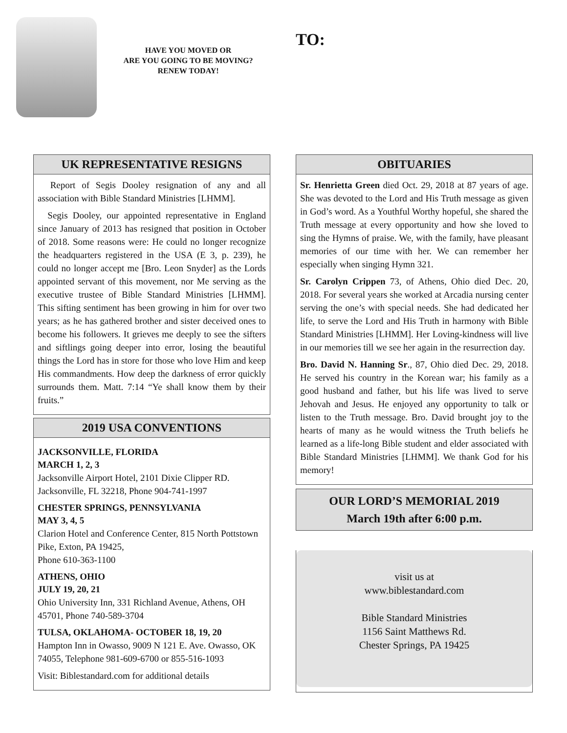HAVE YOU MOVED OR
ARE YOU GOING TO BE MOVING?
RENEW TODAY!
TO:
UK REPRESENTATIVE RESIGNS
Report of Segis Dooley resignation of any and all association with Bible Standard Ministries [LHMM].
Segis Dooley, our appointed representative in England since January of 2013 has resigned that position in October of 2018. Some reasons were: He could no longer recognize the headquarters registered in the USA (E 3, p. 239), he could no longer accept me [Bro. Leon Snyder] as the Lords appointed servant of this movement, nor Me serving as the executive trustee of Bible Standard Ministries [LHMM]. This sifting sentiment has been growing in him for over two years; as he has gathered brother and sister deceived ones to become his followers. It grieves me deeply to see the sifters and siftlings going deeper into error, losing the beautiful things the Lord has in store for those who love Him and keep His commandments. How deep the darkness of error quickly surrounds them. Matt. 7:14 “Ye shall know them by their fruits.”
2019 USA CONVENTIONS
JACKSONVILLE, FLORIDA
MARCH 1, 2, 3
Jacksonville Airport Hotel, 2101 Dixie Clipper RD. Jacksonville, FL 32218, Phone 904-741-1997
CHESTER SPRINGS, PENNSYLVANIA
MAY 3, 4, 5
Clarion Hotel and Conference Center, 815 North Pottstown Pike, Exton, PA 19425,
Phone 610-363-1100
ATHENS, OHIO
JULY 19, 20, 21
Ohio University Inn, 331 Richland Avenue, Athens, OH 45701, Phone 740-589-3704
TULSA, OKLAHOMA- OCTOBER 18, 19, 20
Hampton Inn in Owasso, 9009 N 121 E. Ave. Owasso, OK 74055, Telephone 981-609-6700 or 855-516-1093
Visit: Biblestandard.com for additional details
OBITUARIES
Sr. Henrietta Green died Oct. 29, 2018 at 87 years of age. She was devoted to the Lord and His Truth message as given in God’s word. As a Youthful Worthy hopeful, she shared the Truth message at every opportunity and how she loved to sing the Hymns of praise. We, with the family, have pleasant memories of our time with her. We can remember her especially when singing Hymn 321.
Sr. Carolyn Crippen 73, of Athens, Ohio died Dec. 20, 2018. For several years she worked at Arcadia nursing center serving the one’s with special needs. She had dedicated her life, to serve the Lord and His Truth in harmony with Bible Standard Ministries [LHMM]. Her Loving-kindness will live in our memories till we see her again in the resurrection day.
Bro. David N. Hanning Sr., 87, Ohio died Dec. 29, 2018. He served his country in the Korean war; his family as a good husband and father, but his life was lived to serve Jehovah and Jesus. He enjoyed any opportunity to talk or listen to the Truth message. Bro. David brought joy to the hearts of many as he would witness the Truth beliefs he learned as a life-long Bible student and elder associated with Bible Standard Ministries [LHMM]. We thank God for his memory!
OUR LORD’S MEMORIAL 2019
March 19th after 6:00 p.m.
visit us at
www.biblestandard.com
Bible Standard Ministries
1156 Saint Matthews Rd.
Chester Springs, PA 19425